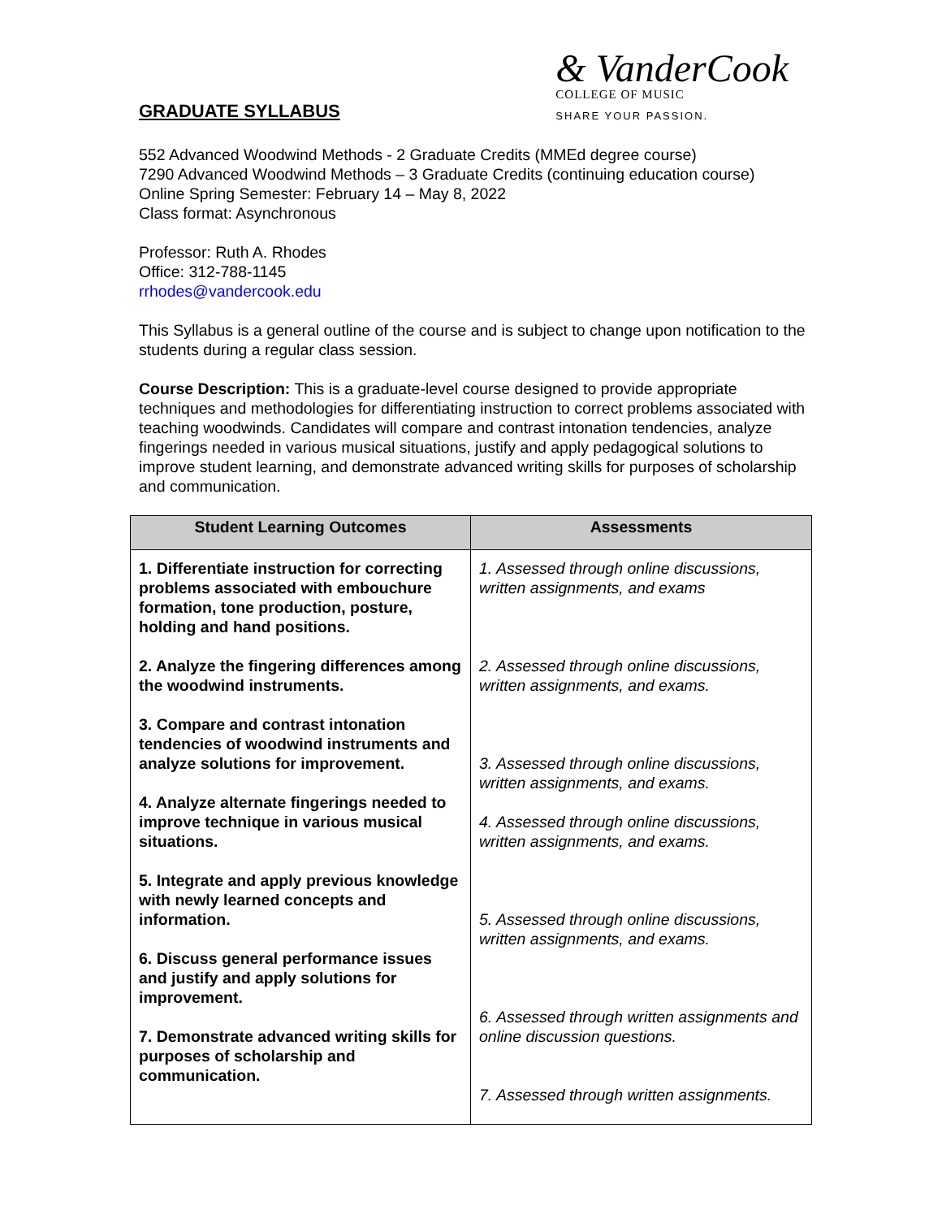GRADUATE SYLLABUS
& VanderCook
COLLEGE OF MUSIC
SHARE YOUR PASSION.
552 Advanced Woodwind Methods - 2 Graduate Credits (MMEd degree course)
7290 Advanced Woodwind Methods – 3 Graduate Credits (continuing education course)
Online Spring Semester: February 14 – May 8, 2022
Class format: Asynchronous
Professor: Ruth A. Rhodes
Office: 312-788-1145
rrhodes@vandercook.edu
This Syllabus is a general outline of the course and is subject to change upon notification to the students during a regular class session.
Course Description: This is a graduate-level course designed to provide appropriate techniques and methodologies for differentiating instruction to correct problems associated with teaching woodwinds. Candidates will compare and contrast intonation tendencies, analyze fingerings needed in various musical situations, justify and apply pedagogical solutions to improve student learning, and demonstrate advanced writing skills for purposes of scholarship and communication.
| Student Learning Outcomes | Assessments |
| --- | --- |
| 1. Differentiate instruction for correcting problems associated with embouchure formation, tone production, posture, holding and hand positions. 2. Analyze the fingering differences among the woodwind instruments. 3. Compare and contrast intonation tendencies of woodwind instruments and analyze solutions for improvement. 4. Analyze alternate fingerings needed to improve technique in various musical situations. 5. Integrate and apply previous knowledge with newly learned concepts and information. 6. Discuss general performance issues and justify and apply solutions for improvement. 7. Demonstrate advanced writing skills for purposes of scholarship and communication. | 1. Assessed through online discussions, written assignments, and exams 2. Assessed through online discussions, written assignments, and exams. 3. Assessed through online discussions, written assignments, and exams. 4. Assessed through online discussions, written assignments, and exams. 5. Assessed through online discussions, written assignments, and exams. 6. Assessed through written assignments and online discussion questions. 7. Assessed through written assignments. |